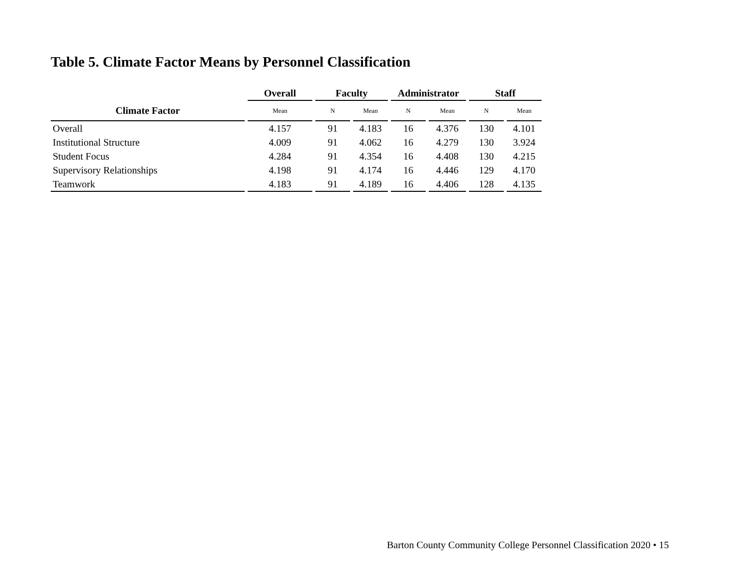Table 5. Climate Factor Means by Personnel Classification
| | Overall | Faculty | | Administrator | | Staff | |
| --- | --- | --- | --- | --- | --- | --- | --- |
| Climate Factor | Mean | N | Mean | N | Mean | N | Mean |
| Overall | 4.157 | 91 | 4.183 | 16 | 4.376 | 130 | 4.101 |
| Institutional Structure | 4.009 | 91 | 4.062 | 16 | 4.279 | 130 | 3.924 |
| Student Focus | 4.284 | 91 | 4.354 | 16 | 4.408 | 130 | 4.215 |
| Supervisory Relationships | 4.198 | 91 | 4.174 | 16 | 4.446 | 129 | 4.170 |
| Teamwork | 4.183 | 91 | 4.189 | 16 | 4.406 | 128 | 4.135 |
Barton County Community College Personnel Classification 2020 • 15